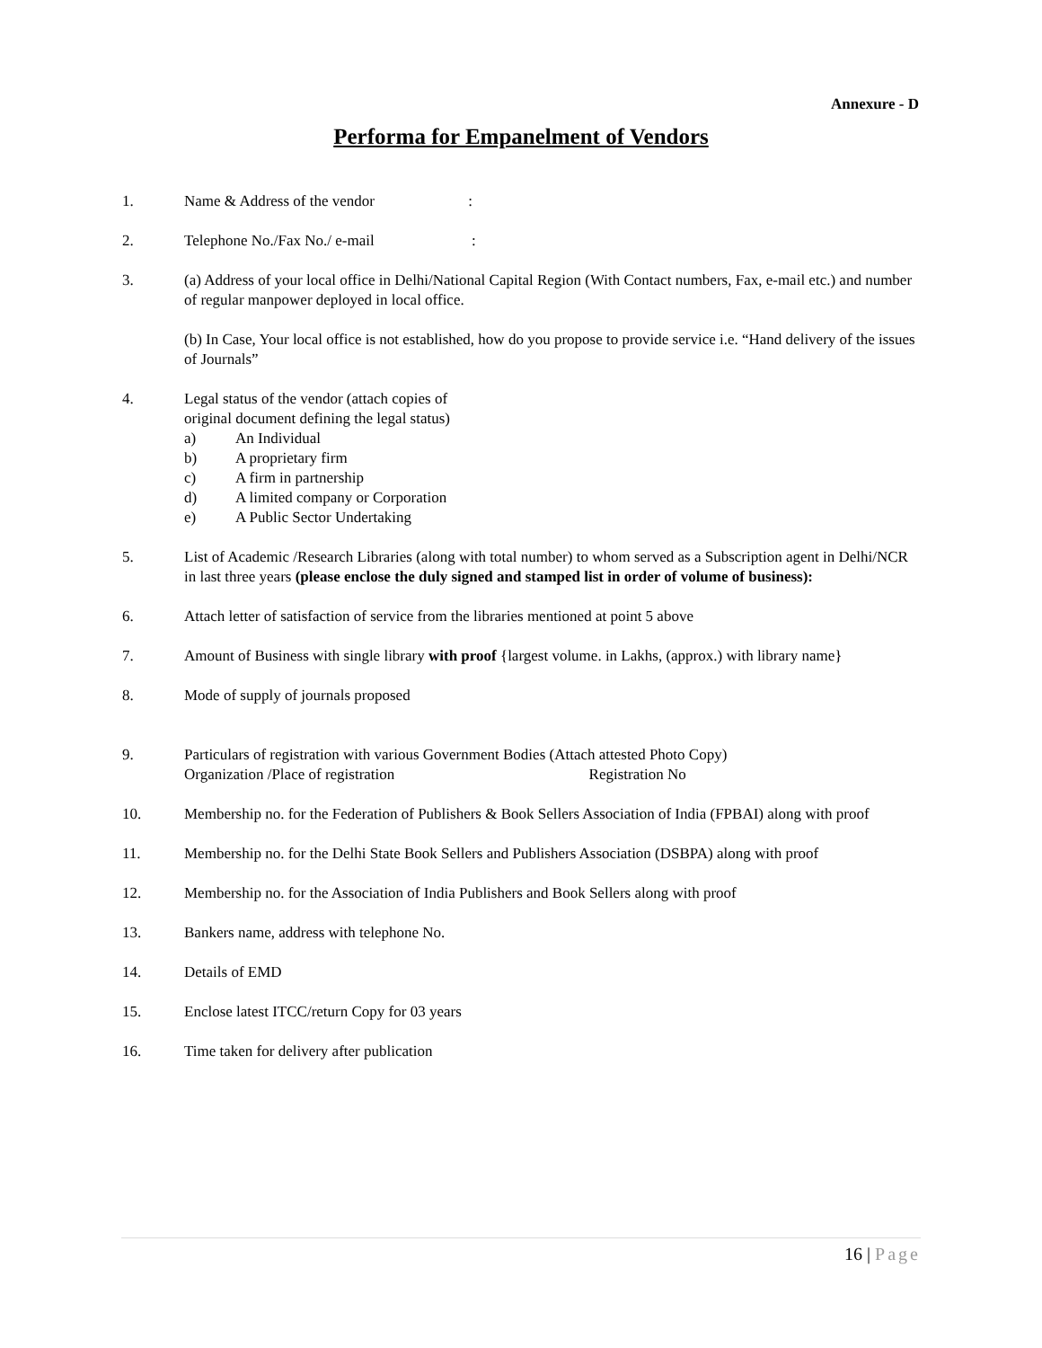Annexure - D
Performa for Empanelment of Vendors
1. Name & Address of the vendor :
2. Telephone No./Fax No./ e-mail :
3. (a) Address of your local office in Delhi/National Capital Region (With Contact numbers, Fax, e-mail etc.) and number of regular manpower deployed in local office.
(b) In Case, Your local office is not established, how do you propose to provide service i.e. “Hand delivery of the issues of Journals”
4. Legal status of the vendor (attach copies of
original document defining the legal status)
a) An Individual
b) A proprietary firm
c) A firm in partnership
d) A limited company or Corporation
e) A Public Sector Undertaking
5. List of Academic /Research Libraries (along with total number) to whom served as a Subscription agent in Delhi/NCR in last three years (please enclose the duly signed and stamped list in order of volume of business):
6. Attach letter of satisfaction of service from the libraries mentioned at point 5 above
7. Amount of Business with single library with proof {largest volume. in Lakhs, (approx.) with library name}
8. Mode of supply of journals proposed
9. Particulars of registration with various Government Bodies (Attach attested Photo Copy)
Organization /Place of registration Registration No
10. Membership no. for the Federation of Publishers & Book Sellers Association of India (FPBAI) along with proof
11. Membership no. for the Delhi State Book Sellers and Publishers Association (DSBPA) along with proof
12. Membership no. for the Association of India Publishers and Book Sellers along with proof
13. Bankers name, address with telephone No.
14. Details of EMD
15. Enclose latest ITCC/return Copy for 03 years
16. Time taken for delivery after publication
16 | Page